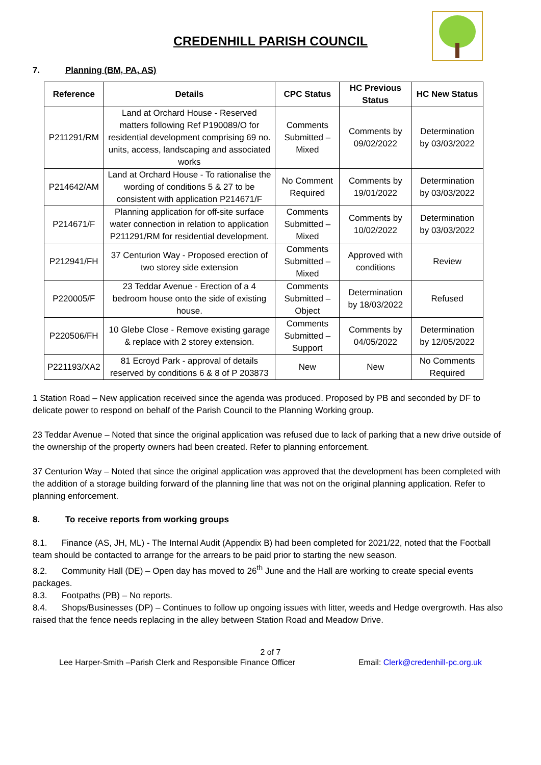CREDENHILL PARISH COUNCIL
7. Planning (BM, PA, AS)
| Reference | Details | CPC Status | HC Previous Status | HC New Status |
| --- | --- | --- | --- | --- |
| P211291/RM | Land at Orchard House - Reserved matters following Ref P190089/O for residential development comprising 69 no. units, access, landscaping and associated works | Comments Submitted – Mixed | Comments by 09/02/2022 | Determination by 03/03/2022 |
| P214642/AM | Land at Orchard House - To rationalise the wording of conditions 5 & 27 to be consistent with application P214671/F | No Comment Required | Comments by 19/01/2022 | Determination by 03/03/2022 |
| P214671/F | Planning application for off-site surface water connection in relation to application P211291/RM for residential development. | Comments Submitted – Mixed | Comments by 10/02/2022 | Determination by 03/03/2022 |
| P212941/FH | 37 Centurion Way - Proposed erection of two storey side extension | Comments Submitted – Mixed | Approved with conditions | Review |
| P220005/F | 23 Teddar Avenue - Erection of a 4 bedroom house onto the side of existing house. | Comments Submitted – Object | Determination by 18/03/2022 | Refused |
| P220506/FH | 10 Glebe Close - Remove existing garage & replace with 2 storey extension. | Comments Submitted – Support | Comments by 04/05/2022 | Determination by 12/05/2022 |
| P221193/XA2 | 81 Ecroyd Park - approval of details reserved by conditions 6 & 8 of P 203873 | New | New | No Comments Required |
1 Station Road – New application received since the agenda was produced. Proposed by PB and seconded by DF to delicate power to respond on behalf of the Parish Council to the Planning Working group.
23 Teddar Avenue – Noted that since the original application was refused due to lack of parking that a new drive outside of the ownership of the property owners had been created. Refer to planning enforcement.
37 Centurion Way – Noted that since the original application was approved that the development has been completed with the addition of a storage building forward of the planning line that was not on the original planning application. Refer to planning enforcement.
8. To receive reports from working groups
8.1. Finance (AS, JH, ML) - The Internal Audit (Appendix B) had been completed for 2021/22, noted that the Football team should be contacted to arrange for the arrears to be paid prior to starting the new season.
8.2. Community Hall (DE) – Open day has moved to 26<sup>th</sup> June and the Hall are working to create special events packages.
8.3. Footpaths (PB) – No reports.
8.4. Shops/Businesses (DP) – Continues to follow up ongoing issues with litter, weeds and Hedge overgrowth. Has also raised that the fence needs replacing in the alley between Station Road and Meadow Drive.
2 of 7
Lee Harper-Smith –Parish Clerk and Responsible Finance Officer Email: Clerk@credenhill-pc.org.uk